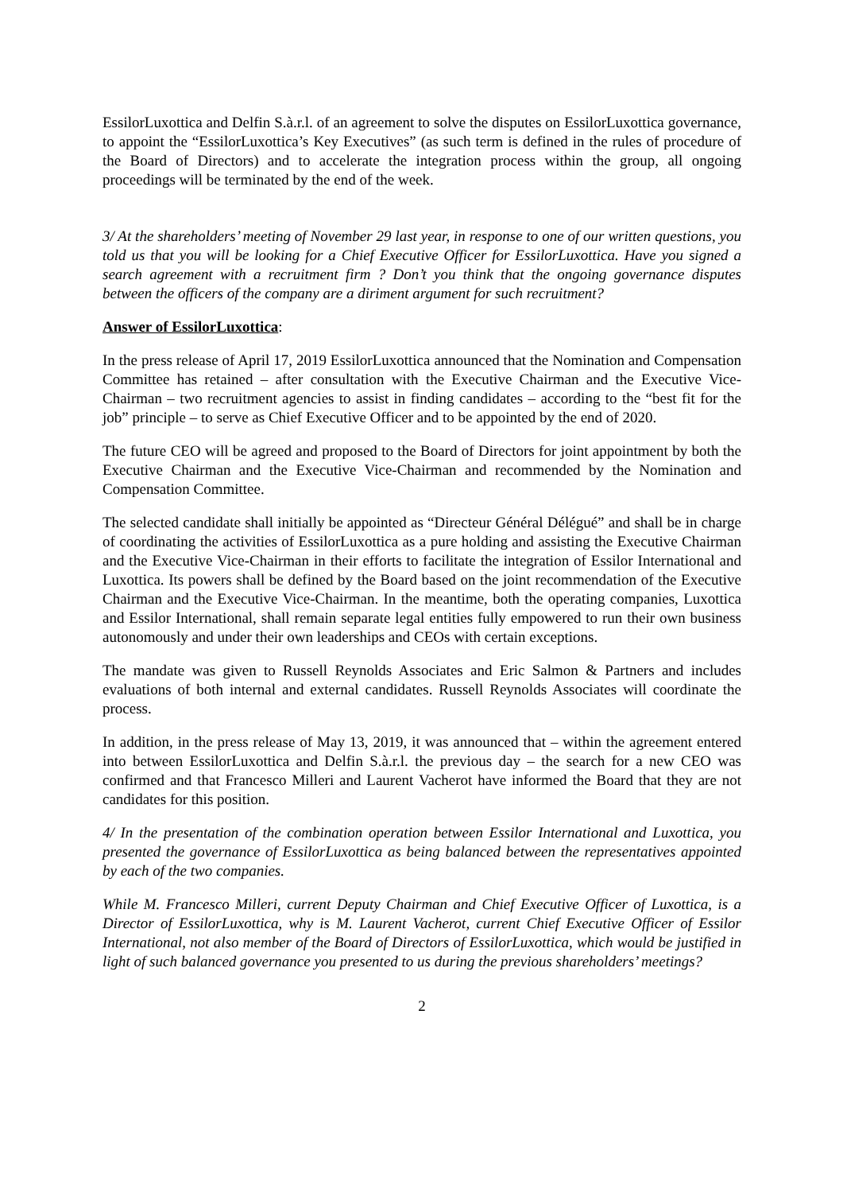EssilorLuxottica and Delfin S.à.r.l. of an agreement to solve the disputes on EssilorLuxottica governance, to appoint the “EssilorLuxottica’s Key Executives” (as such term is defined in the rules of procedure of the Board of Directors) and to accelerate the integration process within the group, all ongoing proceedings will be terminated by the end of the week.
3/ At the shareholders’ meeting of November 29 last year, in response to one of our written questions, you told us that you will be looking for a Chief Executive Officer for EssilorLuxottica. Have you signed a search agreement with a recruitment firm ? Don’t you think that the ongoing governance disputes between the officers of the company are a diriment argument for such recruitment?
Answer of EssilorLuxottica:
In the press release of April 17, 2019 EssilorLuxottica announced that the Nomination and Compensation Committee has retained – after consultation with the Executive Chairman and the Executive Vice-Chairman – two recruitment agencies to assist in finding candidates – according to the “best fit for the job” principle – to serve as Chief Executive Officer and to be appointed by the end of 2020.
The future CEO will be agreed and proposed to the Board of Directors for joint appointment by both the Executive Chairman and the Executive Vice-Chairman and recommended by the Nomination and Compensation Committee.
The selected candidate shall initially be appointed as “Directeur Général Délégué” and shall be in charge of coordinating the activities of EssilorLuxottica as a pure holding and assisting the Executive Chairman and the Executive Vice-Chairman in their efforts to facilitate the integration of Essilor International and Luxottica. Its powers shall be defined by the Board based on the joint recommendation of the Executive Chairman and the Executive Vice-Chairman. In the meantime, both the operating companies, Luxottica and Essilor International, shall remain separate legal entities fully empowered to run their own business autonomously and under their own leaderships and CEOs with certain exceptions.
The mandate was given to Russell Reynolds Associates and Eric Salmon & Partners and includes evaluations of both internal and external candidates. Russell Reynolds Associates will coordinate the process.
In addition, in the press release of May 13, 2019, it was announced that – within the agreement entered into between EssilorLuxottica and Delfin S.à.r.l. the previous day – the search for a new CEO was confirmed and that Francesco Milleri and Laurent Vacherot have informed the Board that they are not candidates for this position.
4/ In the presentation of the combination operation between Essilor International and Luxottica, you presented the governance of EssilorLuxottica as being balanced between the representatives appointed by each of the two companies.
While M. Francesco Milleri, current Deputy Chairman and Chief Executive Officer of Luxottica, is a Director of EssilorLuxottica, why is M. Laurent Vacherot, current Chief Executive Officer of Essilor International, not also member of the Board of Directors of EssilorLuxottica, which would be justified in light of such balanced governance you presented to us during the previous shareholders’ meetings?
2